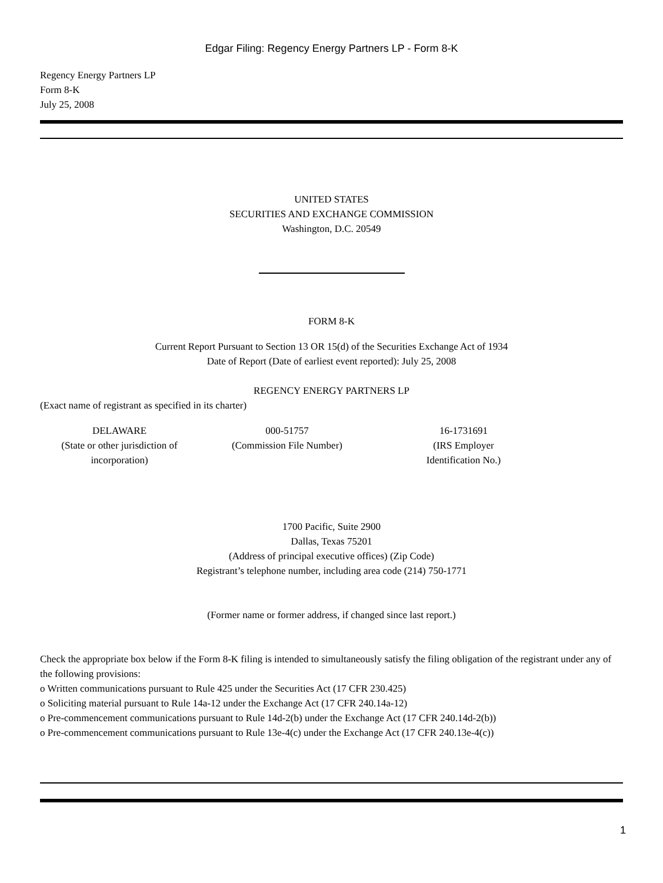Edgar Filing: Regency Energy Partners LP - Form 8-K
Regency Energy Partners LP
Form 8-K
July 25, 2008
UNITED STATES
SECURITIES AND EXCHANGE COMMISSION
Washington, D.C. 20549
FORM 8-K
Current Report Pursuant to Section 13 OR 15(d) of the Securities Exchange Act of 1934
Date of Report (Date of earliest event reported): July 25, 2008
REGENCY ENERGY PARTNERS LP
(Exact name of registrant as specified in its charter)
| DELAWARE (State or other jurisdiction of incorporation) | 000-51757 (Commission File Number) | 16-1731691 (IRS Employer Identification No.) | |
1700 Pacific, Suite 2900
Dallas, Texas 75201
(Address of principal executive offices) (Zip Code)
Registrant’s telephone number, including area code (214) 750-1771
(Former name or former address, if changed since last report.)
Check the appropriate box below if the Form 8-K filing is intended to simultaneously satisfy the filing obligation of the registrant under any of the following provisions:
o Written communications pursuant to Rule 425 under the Securities Act (17 CFR 230.425)
o Soliciting material pursuant to Rule 14a-12 under the Exchange Act (17 CFR 240.14a-12)
o Pre-commencement communications pursuant to Rule 14d-2(b) under the Exchange Act (17 CFR 240.14d-2(b))
o Pre-commencement communications pursuant to Rule 13e-4(c) under the Exchange Act (17 CFR 240.13e-4(c))
1